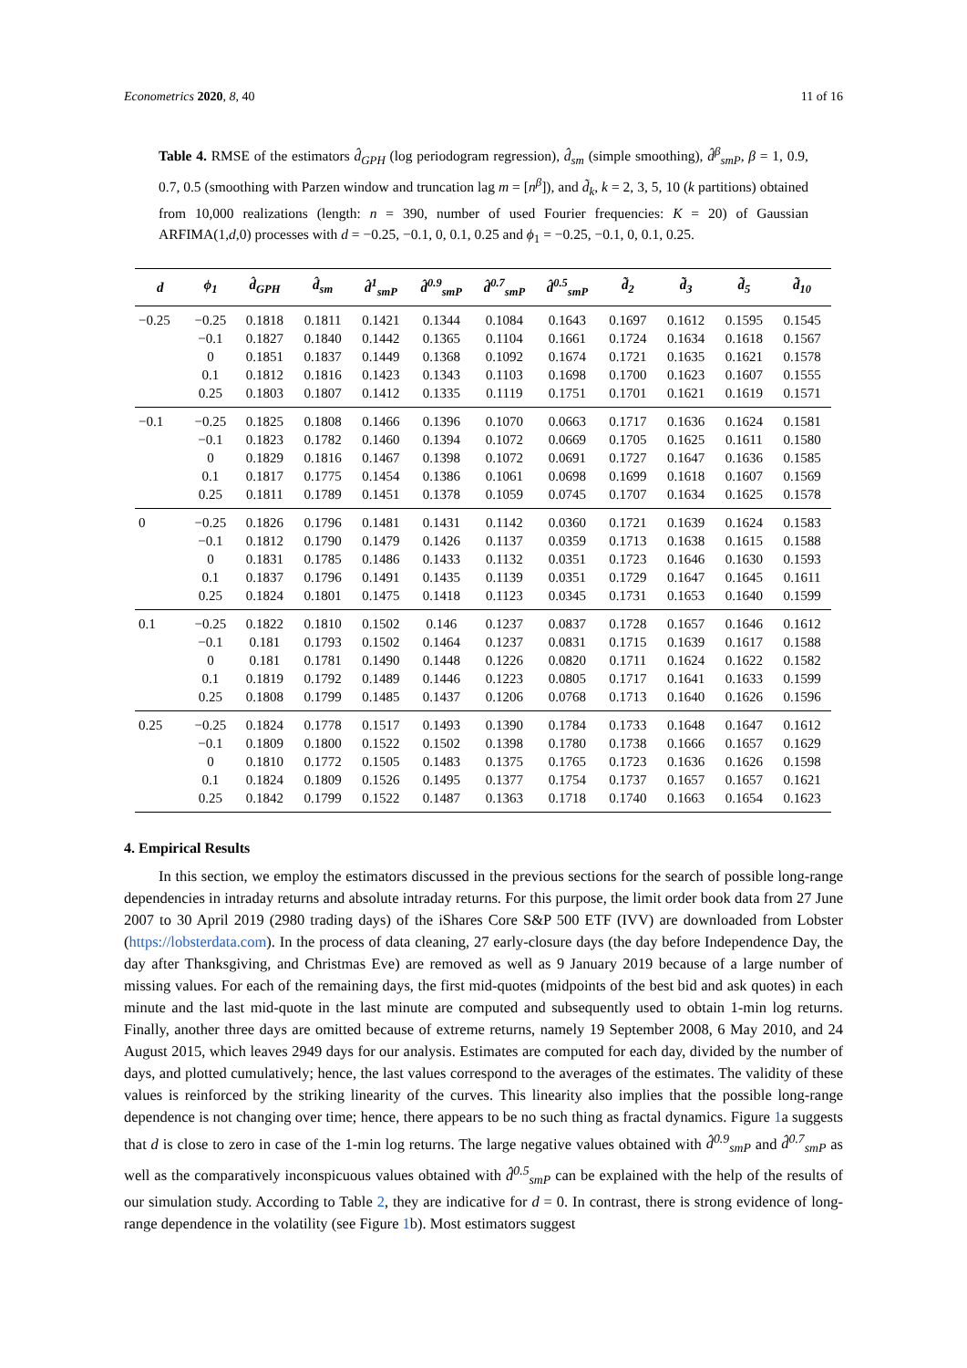Econometrics 2020, 8, 40 11 of 16
Table 4. RMSE of the estimators d̂<sub>GPH</sub> (log periodogram regression), d̂<sub>sm</sub> (simple smoothing), d̂<sup>β</sup><sub>smP</sub>, β = 1, 0.9, 0.7, 0.5 (smoothing with Parzen window and truncation lag m = [n<sup>β</sup>]), and d̃<sub>k</sub>, k = 2, 3, 5, 10 (k partitions) obtained from 10,000 realizations (length: n = 390, number of used Fourier frequencies: K = 20) of Gaussian ARFIMA(1,d,0) processes with d = −0.25, −0.1, 0, 0.1, 0.25 and ϕ<sub>1</sub> = −0.25, −0.1, 0, 0.1, 0.25.
| d | ϕ<sub>1</sub> | d̂<sub>GPH</sub> | d̂<sub>sm</sub> | d̂<sup>1</sup><sub>smP</sub> | d̂<sup>0.9</sup><sub>smP</sub> | d̂<sup>0.7</sup><sub>smP</sub> | d̂<sup>0.5</sup><sub>smP</sub> | d̃<sub>2</sub> | d̃<sub>3</sub> | d̃<sub>5</sub> | d̃<sub>10</sub> |
| --- | --- | --- | --- | --- | --- | --- | --- | --- | --- | --- | --- |
| −0.25 | −0.25 | 0.1818 | 0.1811 | 0.1421 | 0.1344 | 0.1084 | 0.1643 | 0.1697 | 0.1612 | 0.1595 | 0.1545 |
| | −0.1 | 0.1827 | 0.1840 | 0.1442 | 0.1365 | 0.1104 | 0.1661 | 0.1724 | 0.1634 | 0.1618 | 0.1567 |
| | 0 | 0.1851 | 0.1837 | 0.1449 | 0.1368 | 0.1092 | 0.1674 | 0.1721 | 0.1635 | 0.1621 | 0.1578 |
| | 0.1 | 0.1812 | 0.1816 | 0.1423 | 0.1343 | 0.1103 | 0.1698 | 0.1700 | 0.1623 | 0.1607 | 0.1555 |
| | 0.25 | 0.1803 | 0.1807 | 0.1412 | 0.1335 | 0.1119 | 0.1751 | 0.1701 | 0.1621 | 0.1619 | 0.1571 |
| −0.1 | −0.25 | 0.1825 | 0.1808 | 0.1466 | 0.1396 | 0.1070 | 0.0663 | 0.1717 | 0.1636 | 0.1624 | 0.1581 |
| | −0.1 | 0.1823 | 0.1782 | 0.1460 | 0.1394 | 0.1072 | 0.0669 | 0.1705 | 0.1625 | 0.1611 | 0.1580 |
| | 0 | 0.1829 | 0.1816 | 0.1467 | 0.1398 | 0.1072 | 0.0691 | 0.1727 | 0.1647 | 0.1636 | 0.1585 |
| | 0.1 | 0.1817 | 0.1775 | 0.1454 | 0.1386 | 0.1061 | 0.0698 | 0.1699 | 0.1618 | 0.1607 | 0.1569 |
| | 0.25 | 0.1811 | 0.1789 | 0.1451 | 0.1378 | 0.1059 | 0.0745 | 0.1707 | 0.1634 | 0.1625 | 0.1578 |
| 0 | −0.25 | 0.1826 | 0.1796 | 0.1481 | 0.1431 | 0.1142 | 0.0360 | 0.1721 | 0.1639 | 0.1624 | 0.1583 |
| | −0.1 | 0.1812 | 0.1790 | 0.1479 | 0.1426 | 0.1137 | 0.0359 | 0.1713 | 0.1638 | 0.1615 | 0.1588 |
| | 0 | 0.1831 | 0.1785 | 0.1486 | 0.1433 | 0.1132 | 0.0351 | 0.1723 | 0.1646 | 0.1630 | 0.1593 |
| | 0.1 | 0.1837 | 0.1796 | 0.1491 | 0.1435 | 0.1139 | 0.0351 | 0.1729 | 0.1647 | 0.1645 | 0.1611 |
| | 0.25 | 0.1824 | 0.1801 | 0.1475 | 0.1418 | 0.1123 | 0.0345 | 0.1731 | 0.1653 | 0.1640 | 0.1599 |
| 0.1 | −0.25 | 0.1822 | 0.1810 | 0.1502 | 0.146 | 0.1237 | 0.0837 | 0.1728 | 0.1657 | 0.1646 | 0.1612 |
| | −0.1 | 0.181 | 0.1793 | 0.1502 | 0.1464 | 0.1237 | 0.0831 | 0.1715 | 0.1639 | 0.1617 | 0.1588 |
| | 0 | 0.181 | 0.1781 | 0.1490 | 0.1448 | 0.1226 | 0.0820 | 0.1711 | 0.1624 | 0.1622 | 0.1582 |
| | 0.1 | 0.1819 | 0.1792 | 0.1489 | 0.1446 | 0.1223 | 0.0805 | 0.1717 | 0.1641 | 0.1633 | 0.1599 |
| | 0.25 | 0.1808 | 0.1799 | 0.1485 | 0.1437 | 0.1206 | 0.0768 | 0.1713 | 0.1640 | 0.1626 | 0.1596 |
| 0.25 | −0.25 | 0.1824 | 0.1778 | 0.1517 | 0.1493 | 0.1390 | 0.1784 | 0.1733 | 0.1648 | 0.1647 | 0.1612 |
| | −0.1 | 0.1809 | 0.1800 | 0.1522 | 0.1502 | 0.1398 | 0.1780 | 0.1738 | 0.1666 | 0.1657 | 0.1629 |
| | 0 | 0.1810 | 0.1772 | 0.1505 | 0.1483 | 0.1375 | 0.1765 | 0.1723 | 0.1636 | 0.1626 | 0.1598 |
| | 0.1 | 0.1824 | 0.1809 | 0.1526 | 0.1495 | 0.1377 | 0.1754 | 0.1737 | 0.1657 | 0.1657 | 0.1621 |
| | 0.25 | 0.1842 | 0.1799 | 0.1522 | 0.1487 | 0.1363 | 0.1718 | 0.1740 | 0.1663 | 0.1654 | 0.1623 |
4. Empirical Results
In this section, we employ the estimators discussed in the previous sections for the search of possible long-range dependencies in intraday returns and absolute intraday returns. For this purpose, the limit order book data from 27 June 2007 to 30 April 2019 (2980 trading days) of the iShares Core S&P 500 ETF (IVV) are downloaded from Lobster (https://lobsterdata.com). In the process of data cleaning, 27 early-closure days (the day before Independence Day, the day after Thanksgiving, and Christmas Eve) are removed as well as 9 January 2019 because of a large number of missing values. For each of the remaining days, the first mid-quotes (midpoints of the best bid and ask quotes) in each minute and the last mid-quote in the last minute are computed and subsequently used to obtain 1-min log returns. Finally, another three days are omitted because of extreme returns, namely 19 September 2008, 6 May 2010, and 24 August 2015, which leaves 2949 days for our analysis. Estimates are computed for each day, divided by the number of days, and plotted cumulatively; hence, the last values correspond to the averages of the estimates. The validity of these values is reinforced by the striking linearity of the curves. This linearity also implies that the possible long-range dependence is not changing over time; hence, there appears to be no such thing as fractal dynamics. Figure 1a suggests that d is close to zero in case of the 1-min log returns. The large negative values obtained with d̂<sup>0.9</sup><sub>smP</sub> and d̂<sup>0.7</sup><sub>smP</sub> as well as the comparatively inconspicuous values obtained with d̂<sup>0.5</sup><sub>smP</sub> can be explained with the help of the results of our simulation study. According to Table 2, they are indicative for d = 0. In contrast, there is strong evidence of long-range dependence in the volatility (see Figure 1b). Most estimators suggest